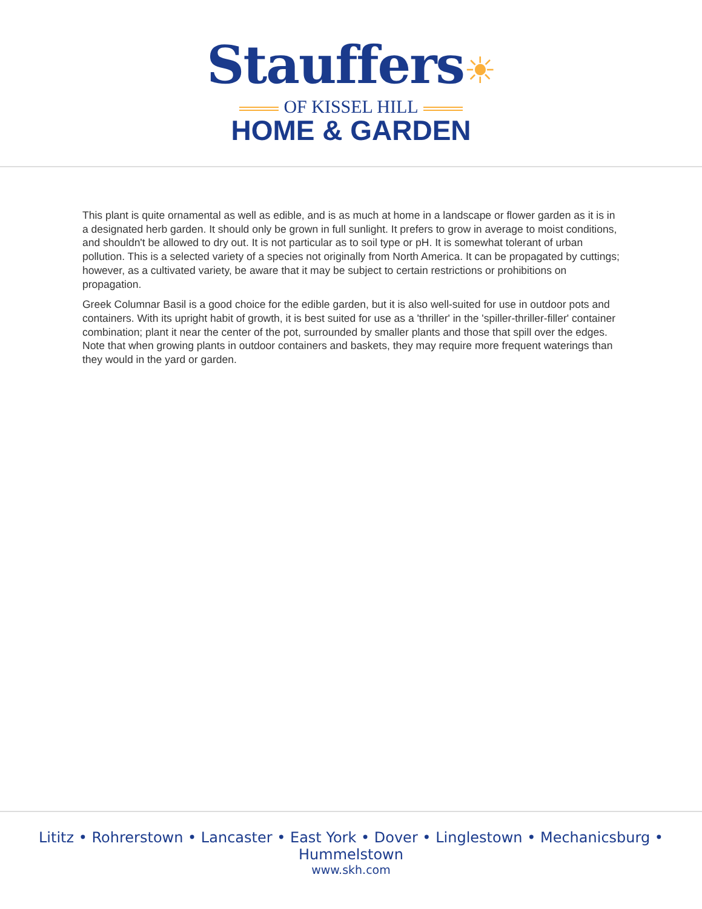Stauffers☀
OF KISSEL HILL
HOME & GARDEN
This plant is quite ornamental as well as edible, and is as much at home in a landscape or flower garden as it is in a designated herb garden. It should only be grown in full sunlight. It prefers to grow in average to moist conditions, and shouldn't be allowed to dry out. It is not particular as to soil type or pH. It is somewhat tolerant of urban pollution. This is a selected variety of a species not originally from North America. It can be propagated by cuttings; however, as a cultivated variety, be aware that it may be subject to certain restrictions or prohibitions on propagation.
Greek Columnar Basil is a good choice for the edible garden, but it is also well-suited for use in outdoor pots and containers. With its upright habit of growth, it is best suited for use as a 'thriller' in the 'spiller-thriller-filler' container combination; plant it near the center of the pot, surrounded by smaller plants and those that spill over the edges. Note that when growing plants in outdoor containers and baskets, they may require more frequent waterings than they would in the yard or garden.
Lititz • Rohrerstown • Lancaster • East York • Dover • Linglestown • Mechanicsburg • Hummelstown
www.skh.com